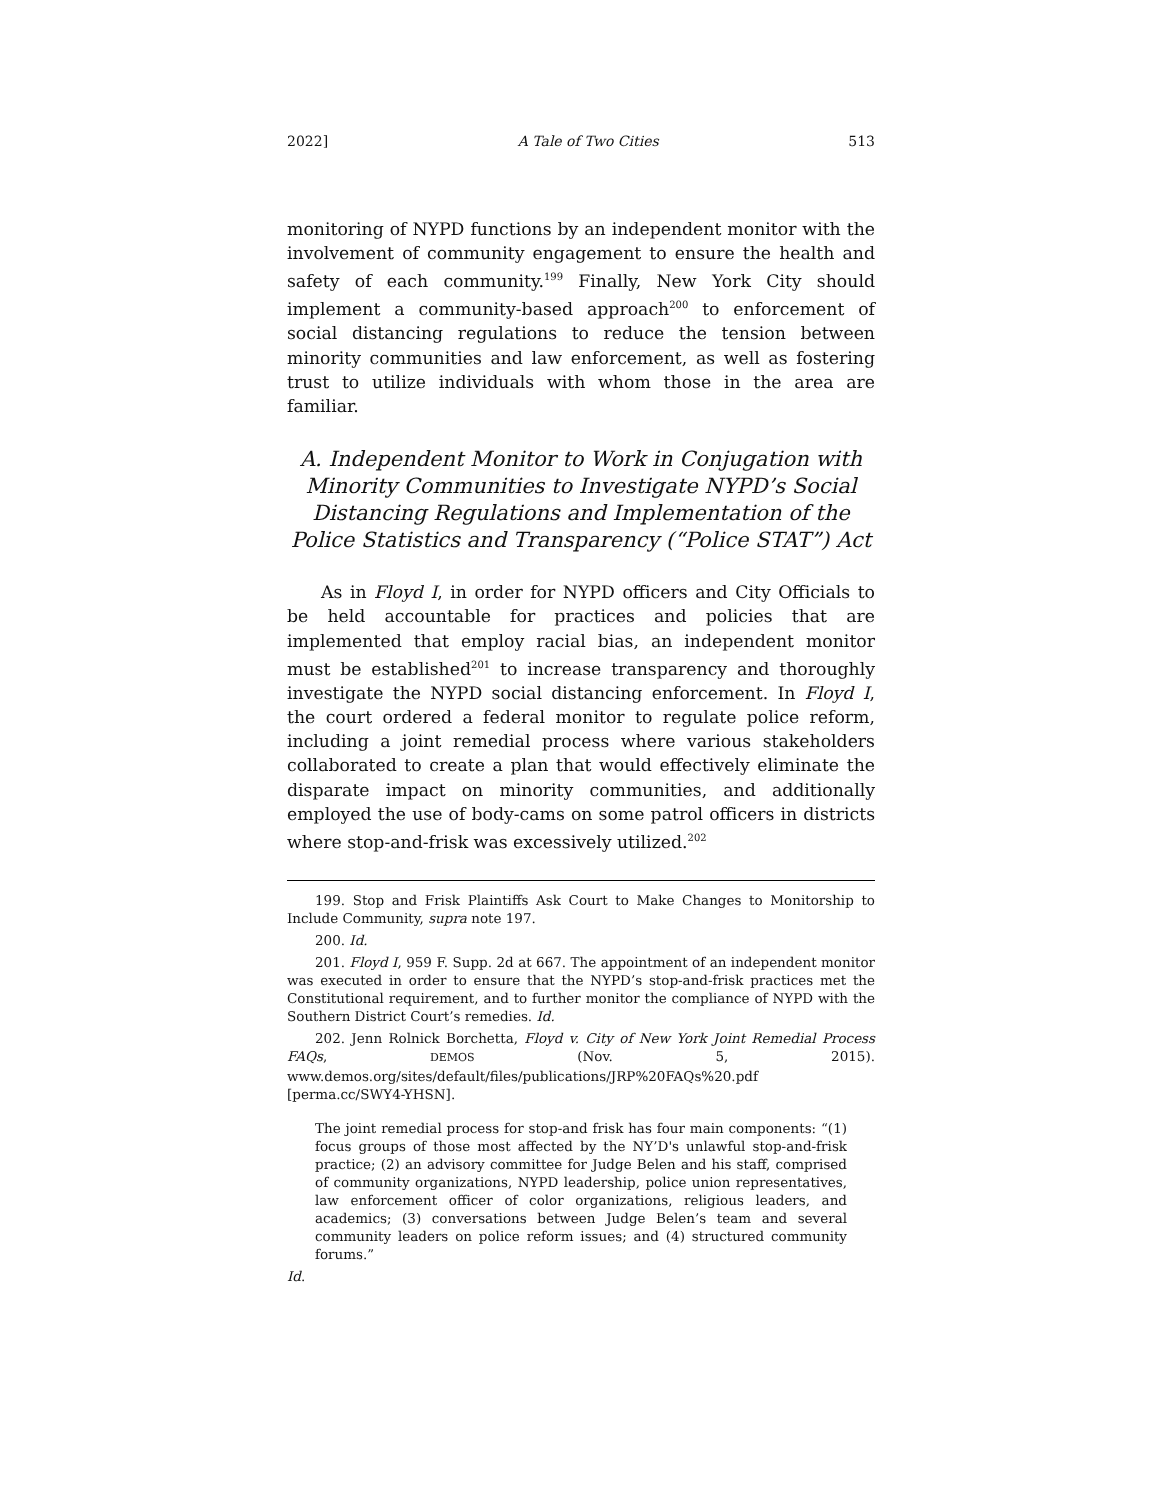2022] A Tale of Two Cities 513
monitoring of NYPD functions by an independent monitor with the involvement of community engagement to ensure the health and safety of each community.<sup>199</sup> Finally, New York City should implement a community-based approach<sup>200</sup> to enforcement of social distancing regulations to reduce the tension between minority communities and law enforcement, as well as fostering trust to utilize individuals with whom those in the area are familiar.
A. Independent Monitor to Work in Conjugation with Minority Communities to Investigate NYPD’s Social Distancing Regulations and Implementation of the Police Statistics and Transparency (“Police STAT”) Act
As in Floyd I, in order for NYPD officers and City Officials to be held accountable for practices and policies that are implemented that employ racial bias, an independent monitor must be established<sup>201</sup> to increase transparency and thoroughly investigate the NYPD social distancing enforcement. In Floyd I, the court ordered a federal monitor to regulate police reform, including a joint remedial process where various stakeholders collaborated to create a plan that would effectively eliminate the disparate impact on minority communities, and additionally employed the use of body-cams on some patrol officers in districts where stop-and-frisk was excessively utilized.<sup>202</sup>
199. Stop and Frisk Plaintiffs Ask Court to Make Changes to Monitorship to Include Community, supra note 197.
200. Id.
201. Floyd I, 959 F. Supp. 2d at 667. The appointment of an independent monitor was executed in order to ensure that the NYPD’s stop-and-frisk practices met the Constitutional requirement, and to further monitor the compliance of NYPD with the Southern District Court’s remedies. Id.
202. Jenn Rolnick Borchetta, Floyd v. City of New York Joint Remedial Process FAQs, DEMOS (Nov. 5, 2015). www.demos.org/sites/default/files/publications/JRP%20FAQs%20.pdf [perma.cc/SWY4-YHSN].
The joint remedial process for stop-and frisk has four main components: “(1) focus groups of those most affected by the NY’D's unlawful stop-and-frisk practice; (2) an advisory committee for Judge Belen and his staff, comprised of community organizations, NYPD leadership, police union representatives, law enforcement officer of color organizations, religious leaders, and academics; (3) conversations between Judge Belen’s team and several community leaders on police reform issues; and (4) structured community forums.”
Id.